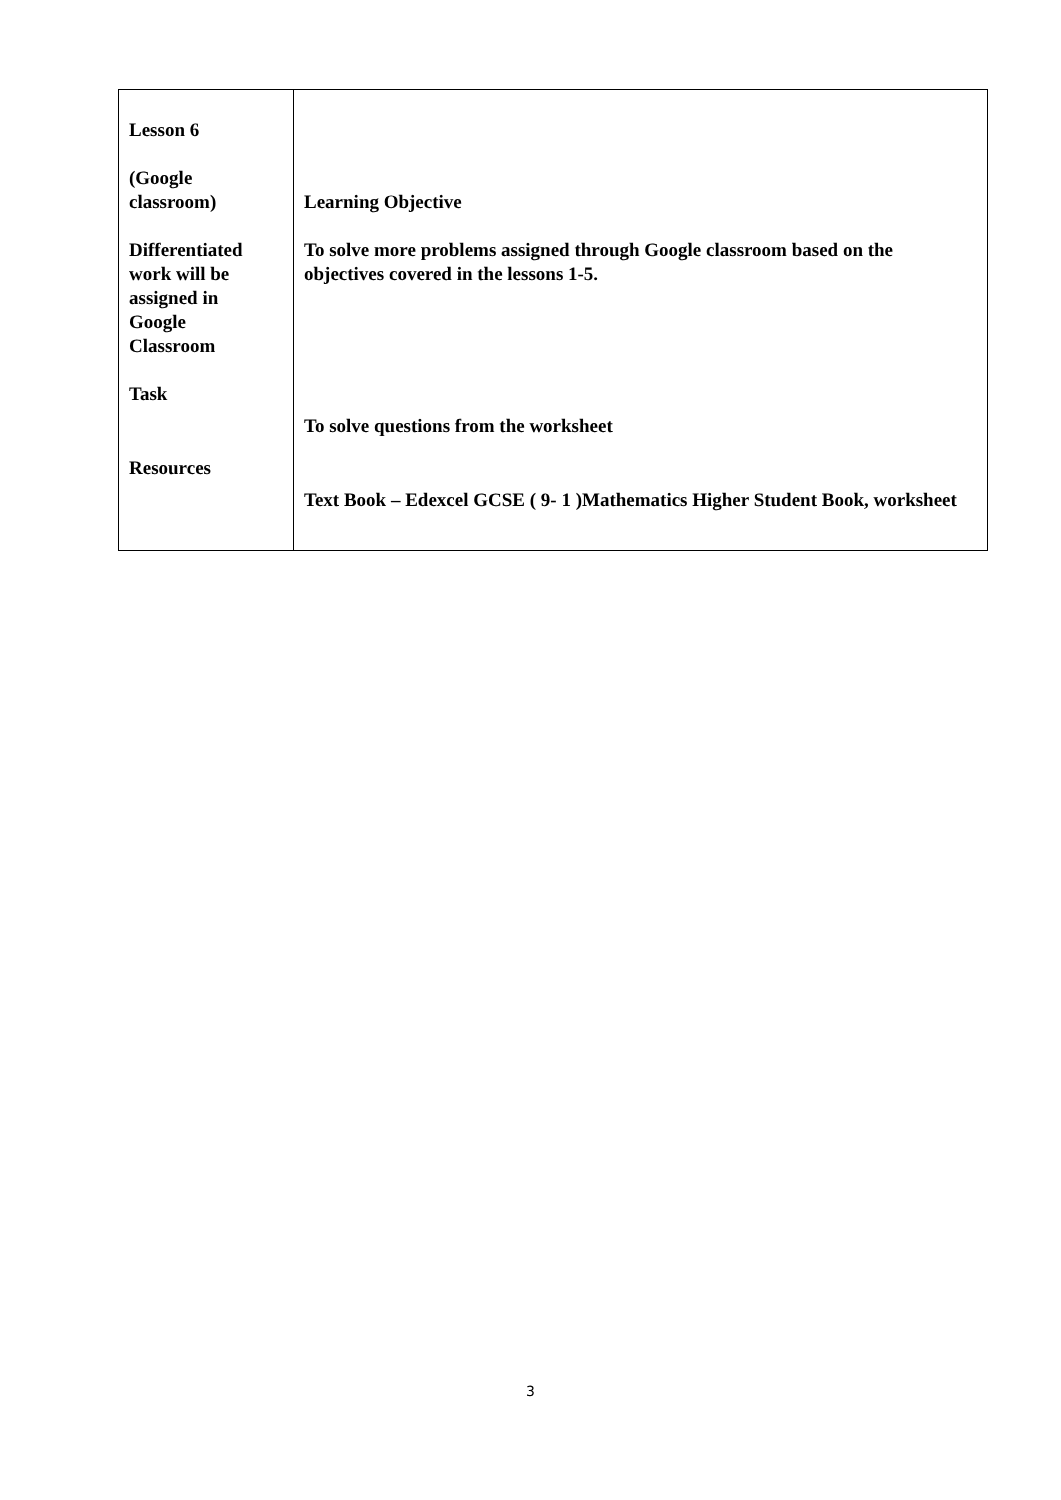| Lesson 6 (Google classroom) Differentiated work will be assigned in Google Classroom Task Resources | Learning Objective To solve more problems assigned through Google classroom based on the objectives covered in the lessons 1-5. To solve questions from the worksheet Text Book – Edexcel GCSE ( 9- 1 )Mathematics Higher Student Book, worksheet |
3